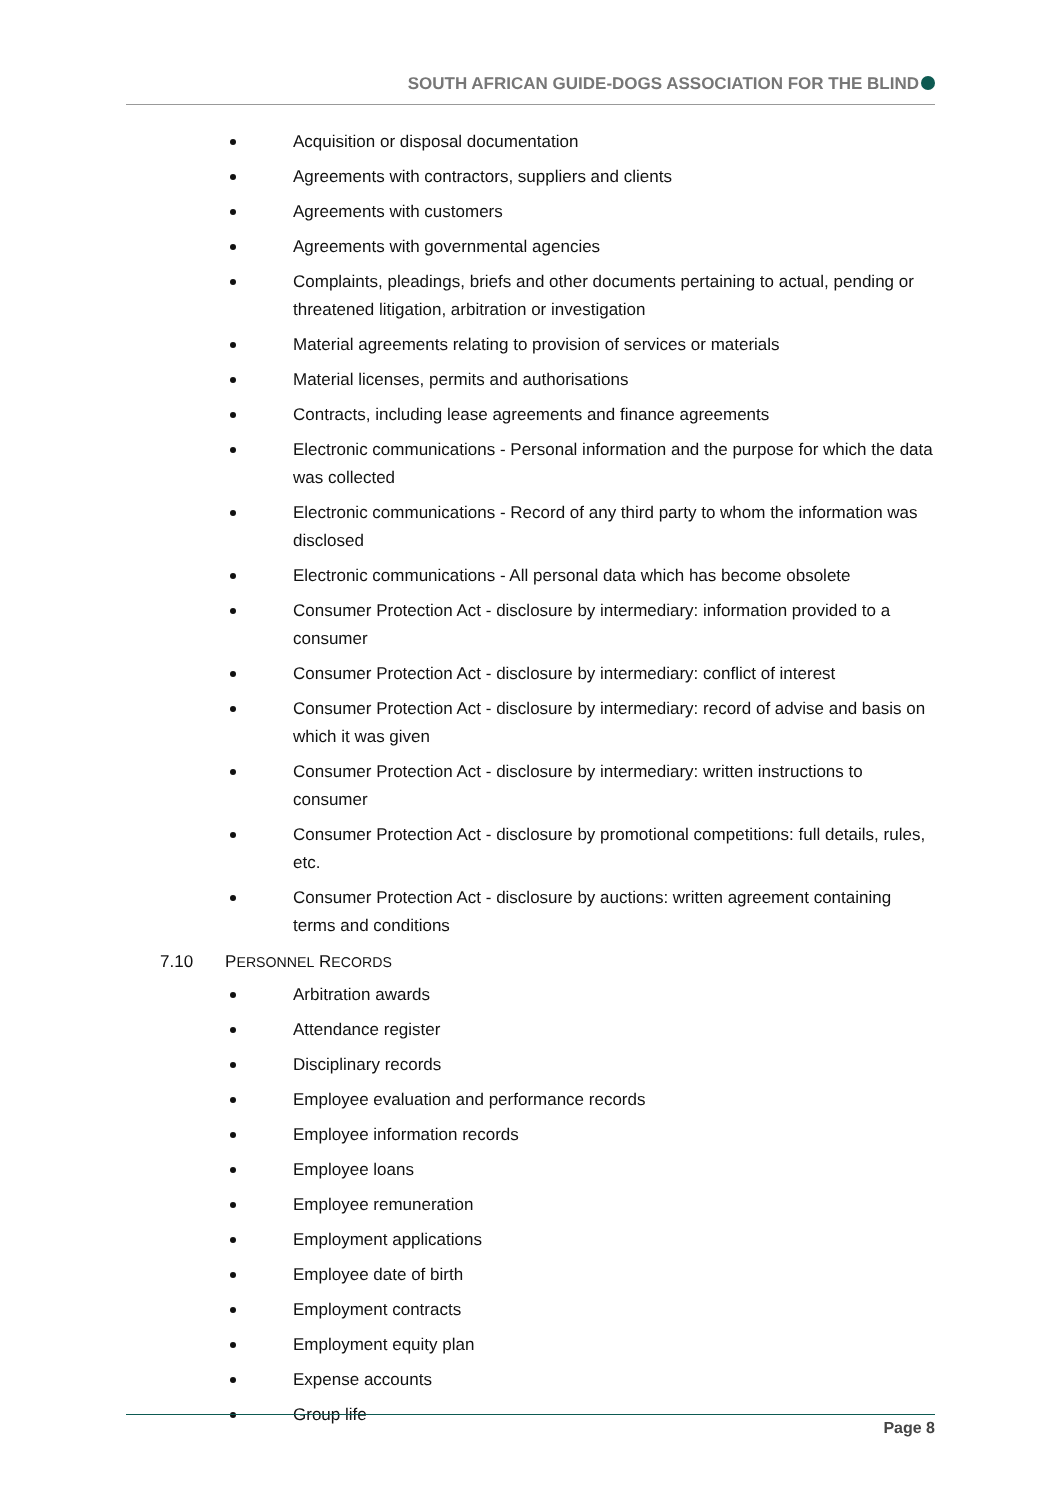SOUTH AFRICAN GUIDE-DOGS ASSOCIATION FOR THE BLIND
Acquisition or disposal documentation
Agreements with contractors, suppliers and clients
Agreements with customers
Agreements with governmental agencies
Complaints, pleadings, briefs and other documents pertaining to actual, pending or threatened litigation, arbitration or investigation
Material agreements relating to provision of services or materials
Material licenses, permits and authorisations
Contracts, including lease agreements and finance agreements
Electronic communications - Personal information and the purpose for which the data was collected
Electronic communications - Record of any third party to whom the information was disclosed
Electronic communications - All personal data which has become obsolete
Consumer Protection Act - disclosure by intermediary: information provided to a consumer
Consumer Protection Act - disclosure by intermediary: conflict of interest
Consumer Protection Act - disclosure by intermediary: record of advise and basis on which it was given
Consumer Protection Act - disclosure by intermediary: written instructions to consumer
Consumer Protection Act - disclosure by promotional competitions: full details, rules, etc.
Consumer Protection Act - disclosure by auctions: written agreement containing terms and conditions
7.10 PERSONNEL RECORDS
Arbitration awards
Attendance register
Disciplinary records
Employee evaluation and performance records
Employee information records
Employee loans
Employee remuneration
Employment applications
Employee date of birth
Employment contracts
Employment equity plan
Expense accounts
Group life
Page 8